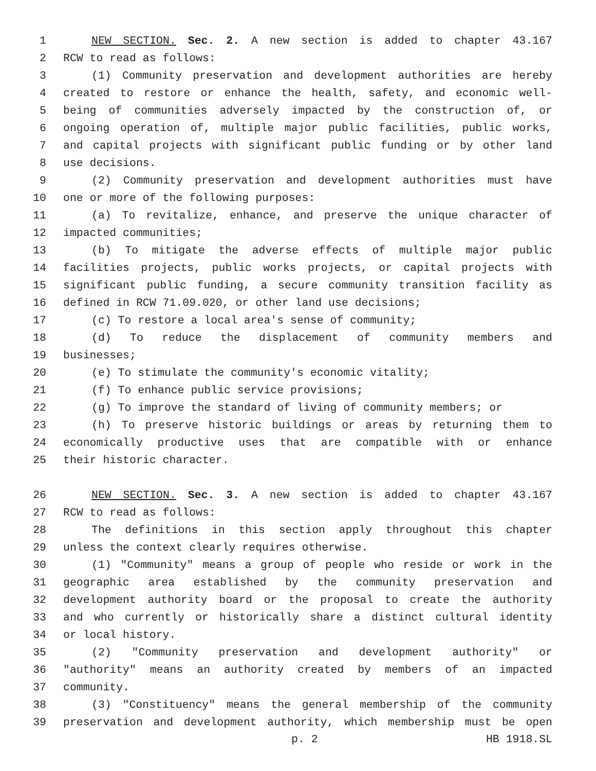1 NEW SECTION. Sec. 2. A new section is added to chapter 43.167
2 RCW to read as follows:
3 (1) Community preservation and development authorities are hereby
4 created to restore or enhance the health, safety, and economic well-
5 being of communities adversely impacted by the construction of, or
6 ongoing operation of, multiple major public facilities, public works,
7 and capital projects with significant public funding or by other land
8 use decisions.
9 (2) Community preservation and development authorities must have
10 one or more of the following purposes:
11 (a) To revitalize, enhance, and preserve the unique character of
12 impacted communities;
13 (b) To mitigate the adverse effects of multiple major public
14 facilities projects, public works projects, or capital projects with
15 significant public funding, a secure community transition facility as
16 defined in RCW 71.09.020, or other land use decisions;
17 (c) To restore a local area's sense of community;
18 (d) To reduce the displacement of community members and
19 businesses;
20 (e) To stimulate the community's economic vitality;
21 (f) To enhance public service provisions;
22 (g) To improve the standard of living of community members; or
23 (h) To preserve historic buildings or areas by returning them to
24 economically productive uses that are compatible with or enhance
25 their historic character.
26 NEW SECTION. Sec. 3. A new section is added to chapter 43.167
27 RCW to read as follows:
28 The definitions in this section apply throughout this chapter
29 unless the context clearly requires otherwise.
30 (1) "Community" means a group of people who reside or work in the
31 geographic area established by the community preservation and
32 development authority board or the proposal to create the authority
33 and who currently or historically share a distinct cultural identity
34 or local history.
35 (2) "Community preservation and development authority" or
36 "authority" means an authority created by members of an impacted
37 community.
38 (3) "Constituency" means the general membership of the community
39 preservation and development authority, which membership must be open
p. 2 HB 1918.SL